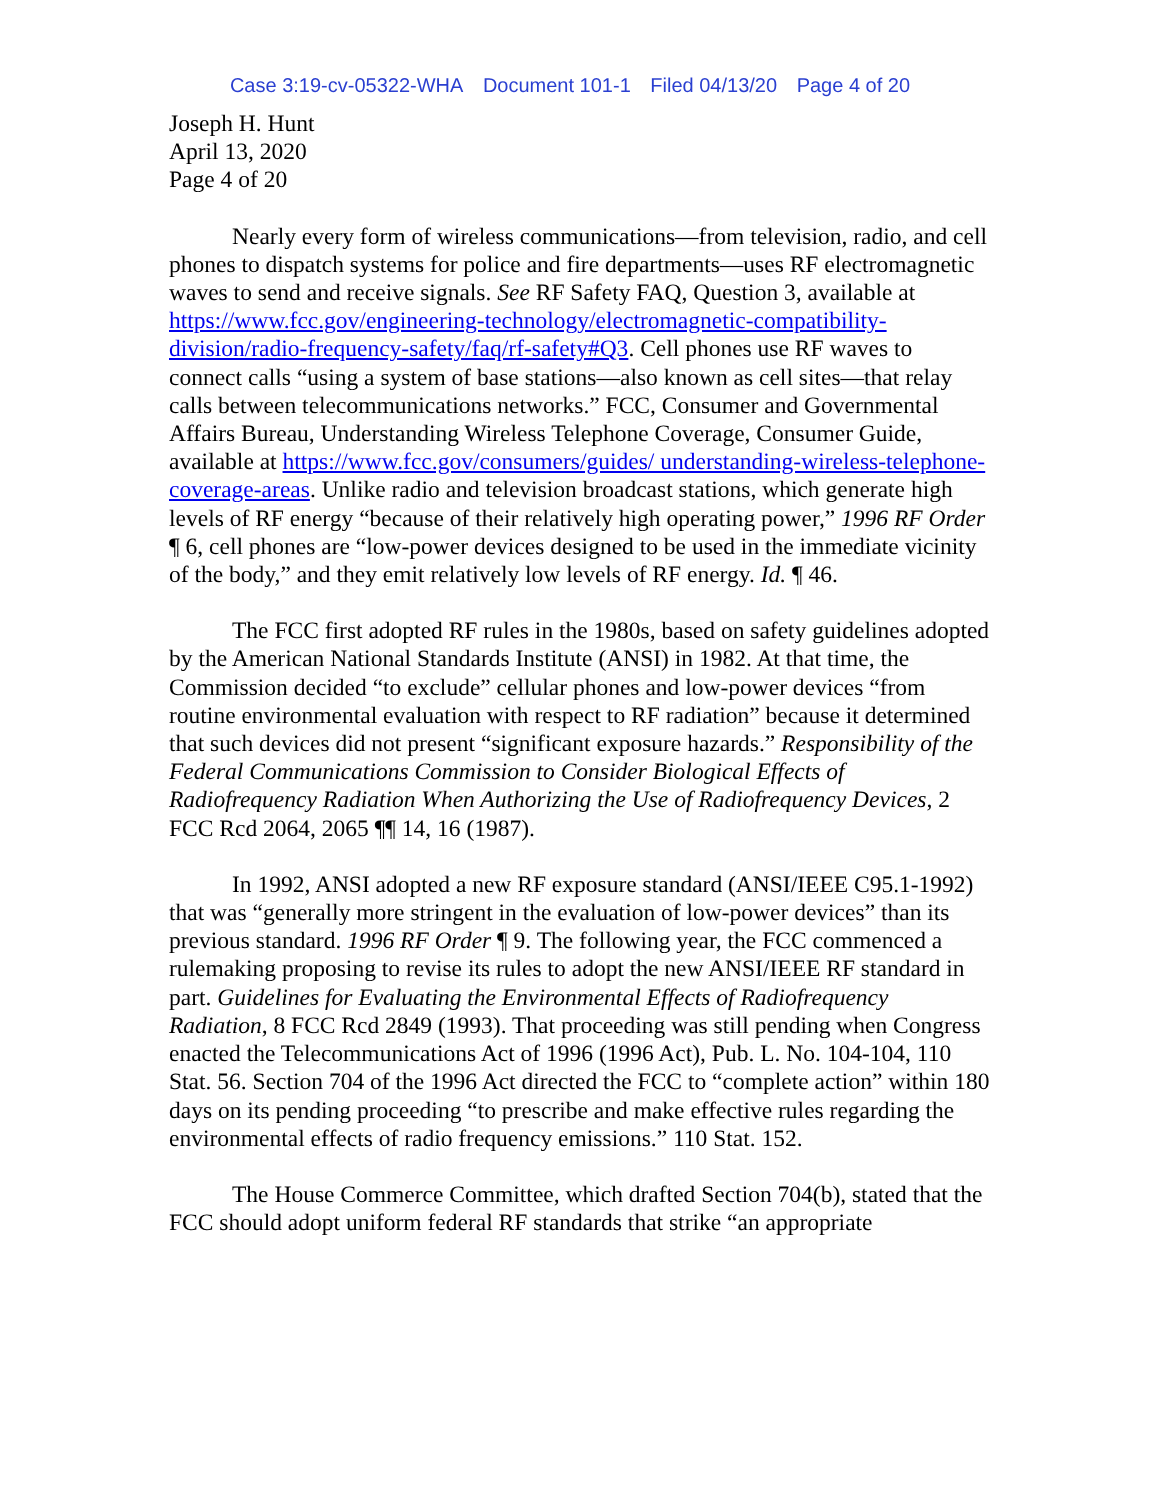Case 3:19-cv-05322-WHA Document 101-1 Filed 04/13/20 Page 4 of 20
Joseph H. Hunt
April 13, 2020
Page 4 of 20
Nearly every form of wireless communications—from television, radio, and cell phones to dispatch systems for police and fire departments—uses RF electromagnetic waves to send and receive signals. See RF Safety FAQ, Question 3, available at https://www.fcc.gov/engineering-technology/electromagnetic-compatibility-division/radio-frequency-safety/faq/rf-safety#Q3. Cell phones use RF waves to connect calls “using a system of base stations—also known as cell sites—that relay calls between telecommunications networks.” FCC, Consumer and Governmental Affairs Bureau, Understanding Wireless Telephone Coverage, Consumer Guide, available at https://www.fcc.gov/consumers/guides/ understanding-wireless-telephone-coverage-areas. Unlike radio and television broadcast stations, which generate high levels of RF energy “because of their relatively high operating power,” 1996 RF Order ¶ 6, cell phones are “low-power devices designed to be used in the immediate vicinity of the body,” and they emit relatively low levels of RF energy. Id. ¶ 46.
The FCC first adopted RF rules in the 1980s, based on safety guidelines adopted by the American National Standards Institute (ANSI) in 1982. At that time, the Commission decided “to exclude” cellular phones and low-power devices “from routine environmental evaluation with respect to RF radiation” because it determined that such devices did not present “significant exposure hazards.” Responsibility of the Federal Communications Commission to Consider Biological Effects of Radiofrequency Radiation When Authorizing the Use of Radiofrequency Devices, 2 FCC Rcd 2064, 2065 ¶¶ 14, 16 (1987).
In 1992, ANSI adopted a new RF exposure standard (ANSI/IEEE C95.1-1992) that was “generally more stringent in the evaluation of low-power devices” than its previous standard. 1996 RF Order ¶ 9. The following year, the FCC commenced a rulemaking proposing to revise its rules to adopt the new ANSI/IEEE RF standard in part. Guidelines for Evaluating the Environmental Effects of Radiofrequency Radiation, 8 FCC Rcd 2849 (1993). That proceeding was still pending when Congress enacted the Telecommunications Act of 1996 (1996 Act), Pub. L. No. 104-104, 110 Stat. 56. Section 704 of the 1996 Act directed the FCC to “complete action” within 180 days on its pending proceeding “to prescribe and make effective rules regarding the environmental effects of radio frequency emissions.” 110 Stat. 152.
The House Commerce Committee, which drafted Section 704(b), stated that the FCC should adopt uniform federal RF standards that strike “an appropriate